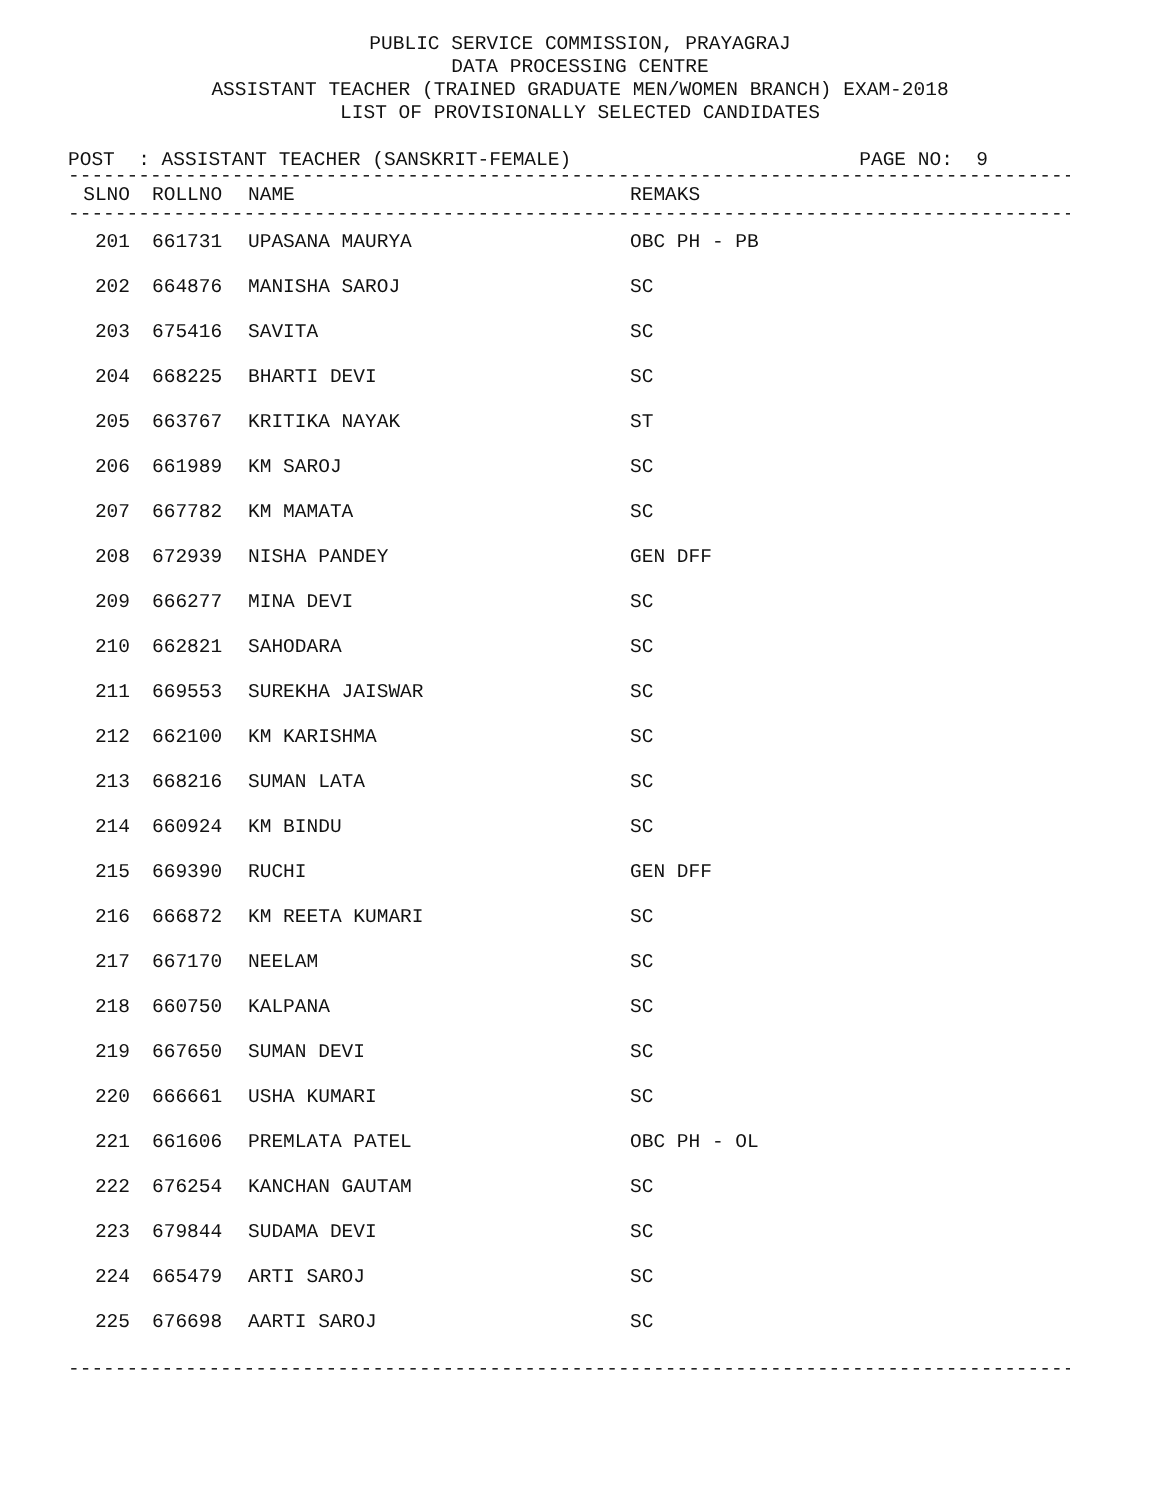PUBLIC SERVICE COMMISSION, PRAYAGRAJ
DATA PROCESSING CENTRE
ASSISTANT TEACHER (TRAINED GRADUATE MEN/WOMEN BRANCH) EXAM-2018
LIST OF PROVISIONALLY SELECTED CANDIDATES
POST : ASSISTANT TEACHER (SANSKRIT-FEMALE) PAGE NO: 9
----------------------------------------------------------------------------------------
| SLNO | ROLLNO | NAME | REMAKS |
| --- | --- | --- | --- |
----------------------------------------------------------------------------------------
| 201 | 661731 | UPASANA MAURYA | OBC PH - PB |
| 202 | 664876 | MANISHA SAROJ | SC |
| 203 | 675416 | SAVITA | SC |
| 204 | 668225 | BHARTI DEVI | SC |
| 205 | 663767 | KRITIKA NAYAK | ST |
| 206 | 661989 | KM SAROJ | SC |
| 207 | 667782 | KM MAMATA | SC |
| 208 | 672939 | NISHA PANDEY | GEN DFF |
| 209 | 666277 | MINA DEVI | SC |
| 210 | 662821 | SAHODARA | SC |
| 211 | 669553 | SUREKHA JAISWAR | SC |
| 212 | 662100 | KM KARISHMA | SC |
| 213 | 668216 | SUMAN LATA | SC |
| 214 | 660924 | KM BINDU | SC |
| 215 | 669390 | RUCHI | GEN DFF |
| 216 | 666872 | KM REETA KUMARI | SC |
| 217 | 667170 | NEELAM | SC |
| 218 | 660750 | KALPANA | SC |
| 219 | 667650 | SUMAN DEVI | SC |
| 220 | 666661 | USHA KUMARI | SC |
| 221 | 661606 | PREMLATA PATEL | OBC PH - OL |
| 222 | 676254 | KANCHAN GAUTAM | SC |
| 223 | 679844 | SUDAMA DEVI | SC |
| 224 | 665479 | ARTI SAROJ | SC |
| 225 | 676698 | AARTI SAROJ | SC |
----------------------------------------------------------------------------------------